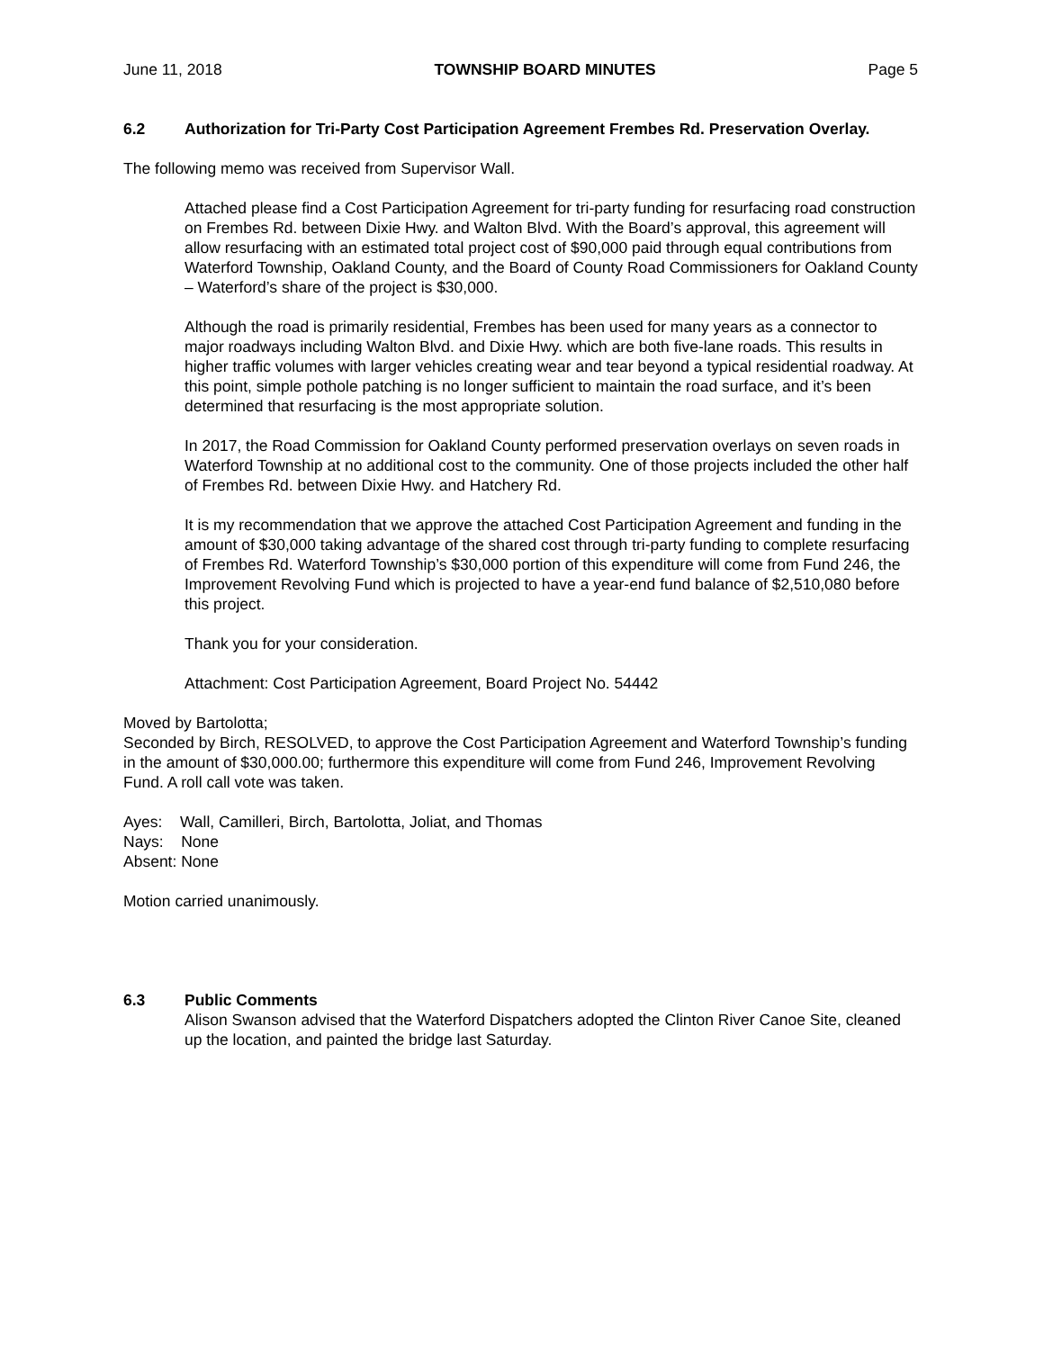June 11, 2018 TOWNSHIP BOARD MINUTES Page 5
6.2 Authorization for Tri-Party Cost Participation Agreement Frembes Rd. Preservation Overlay.
The following memo was received from Supervisor Wall.
Attached please find a Cost Participation Agreement for tri-party funding for resurfacing road construction on Frembes Rd. between Dixie Hwy. and Walton Blvd. With the Board’s approval, this agreement will allow resurfacing with an estimated total project cost of $90,000 paid through equal contributions from Waterford Township, Oakland County, and the Board of County Road Commissioners for Oakland County – Waterford’s share of the project is $30,000.
Although the road is primarily residential, Frembes has been used for many years as a connector to major roadways including Walton Blvd. and Dixie Hwy. which are both five-lane roads. This results in higher traffic volumes with larger vehicles creating wear and tear beyond a typical residential roadway. At this point, simple pothole patching is no longer sufficient to maintain the road surface, and it’s been determined that resurfacing is the most appropriate solution.
In 2017, the Road Commission for Oakland County performed preservation overlays on seven roads in Waterford Township at no additional cost to the community. One of those projects included the other half of Frembes Rd. between Dixie Hwy. and Hatchery Rd.
It is my recommendation that we approve the attached Cost Participation Agreement and funding in the amount of $30,000 taking advantage of the shared cost through tri-party funding to complete resurfacing of Frembes Rd. Waterford Township’s $30,000 portion of this expenditure will come from Fund 246, the Improvement Revolving Fund which is projected to have a year-end fund balance of $2,510,080 before this project.
Thank you for your consideration.
Attachment: Cost Participation Agreement, Board Project No. 54442
Moved by Bartolotta;
Seconded by Birch, RESOLVED, to approve the Cost Participation Agreement and Waterford Township’s funding in the amount of $30,000.00; furthermore this expenditure will come from Fund 246, Improvement Revolving Fund. A roll call vote was taken.
Ayes: Wall, Camilleri, Birch, Bartolotta, Joliat, and Thomas
Nays: None
Absent: None
Motion carried unanimously.
6.3 Public Comments
Alison Swanson advised that the Waterford Dispatchers adopted the Clinton River Canoe Site, cleaned up the location, and painted the bridge last Saturday.